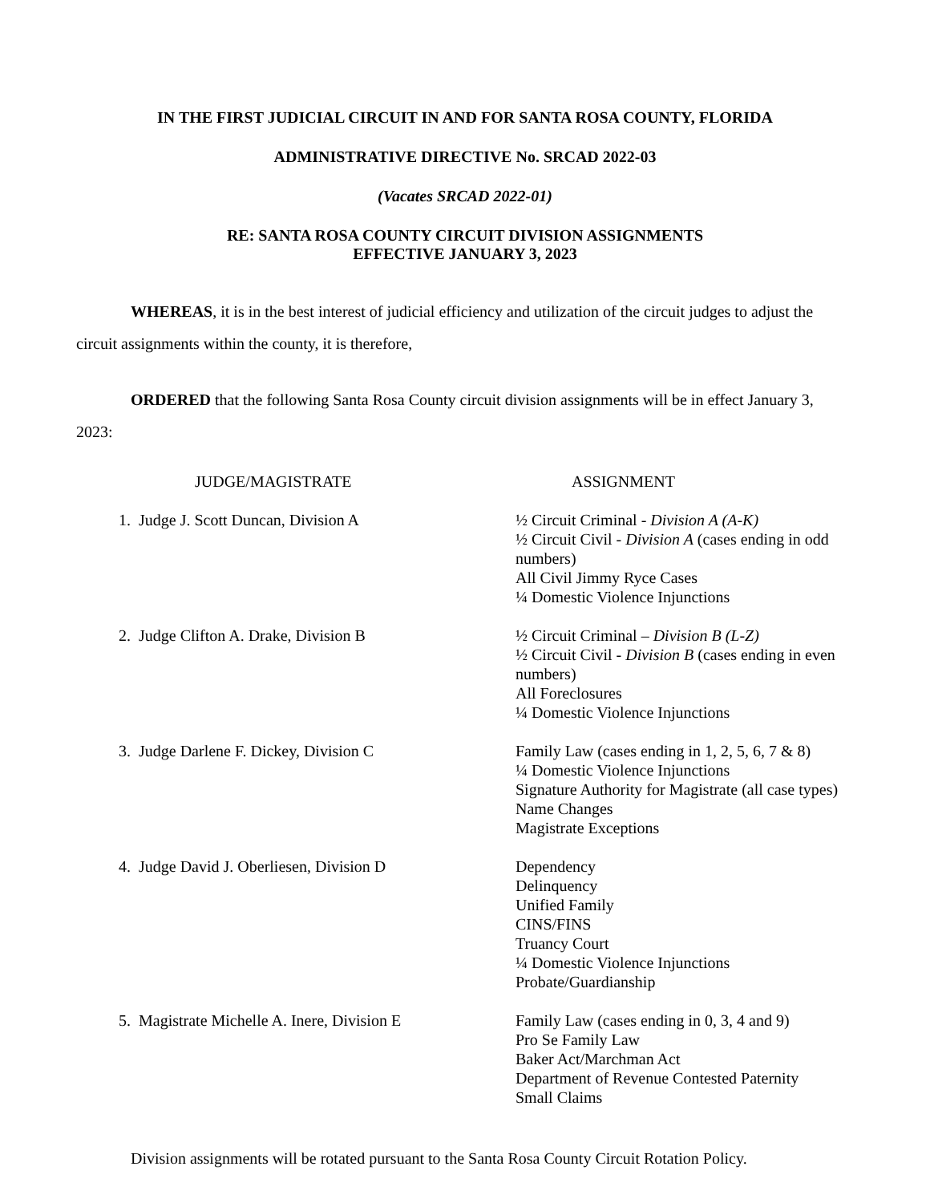IN THE FIRST JUDICIAL CIRCUIT IN AND FOR SANTA ROSA COUNTY, FLORIDA
ADMINISTRATIVE DIRECTIVE No. SRCAD 2022-03
(Vacates SRCAD 2022-01)
RE: SANTA ROSA COUNTY CIRCUIT DIVISION ASSIGNMENTS
EFFECTIVE JANUARY 3, 2023
WHEREAS, it is in the best interest of judicial efficiency and utilization of the circuit judges to adjust the circuit assignments within the county, it is therefore,
ORDERED that the following Santa Rosa County circuit division assignments will be in effect January 3, 2023:
| | JUDGE/MAGISTRATE | ASSIGNMENT |
| --- | --- | --- |
| 1. | Judge J. Scott Duncan, Division A | ½ Circuit Criminal - Division A (A-K) ½ Circuit Civil - Division A (cases ending in odd numbers) All Civil Jimmy Ryce Cases ¼ Domestic Violence Injunctions |
| 2. | Judge Clifton A. Drake, Division B | ½ Circuit Criminal – Division B (L-Z) ½ Circuit Civil - Division B (cases ending in even numbers) All Foreclosures ¼ Domestic Violence Injunctions |
| 3. | Judge Darlene F. Dickey, Division C | Family Law (cases ending in 1, 2, 5, 6, 7 & 8) ¼ Domestic Violence Injunctions Signature Authority for Magistrate (all case types) Name Changes Magistrate Exceptions |
| 4. | Judge David J. Oberliesen, Division D | Dependency Delinquency Unified Family CINS/FINS Truancy Court ¼ Domestic Violence Injunctions Probate/Guardianship |
| 5. | Magistrate Michelle A. Inere, Division E | Family Law (cases ending in 0, 3, 4 and 9) Pro Se Family Law Baker Act/Marchman Act Department of Revenue Contested Paternity Small Claims |
Division assignments will be rotated pursuant to the Santa Rosa County Circuit Rotation Policy.